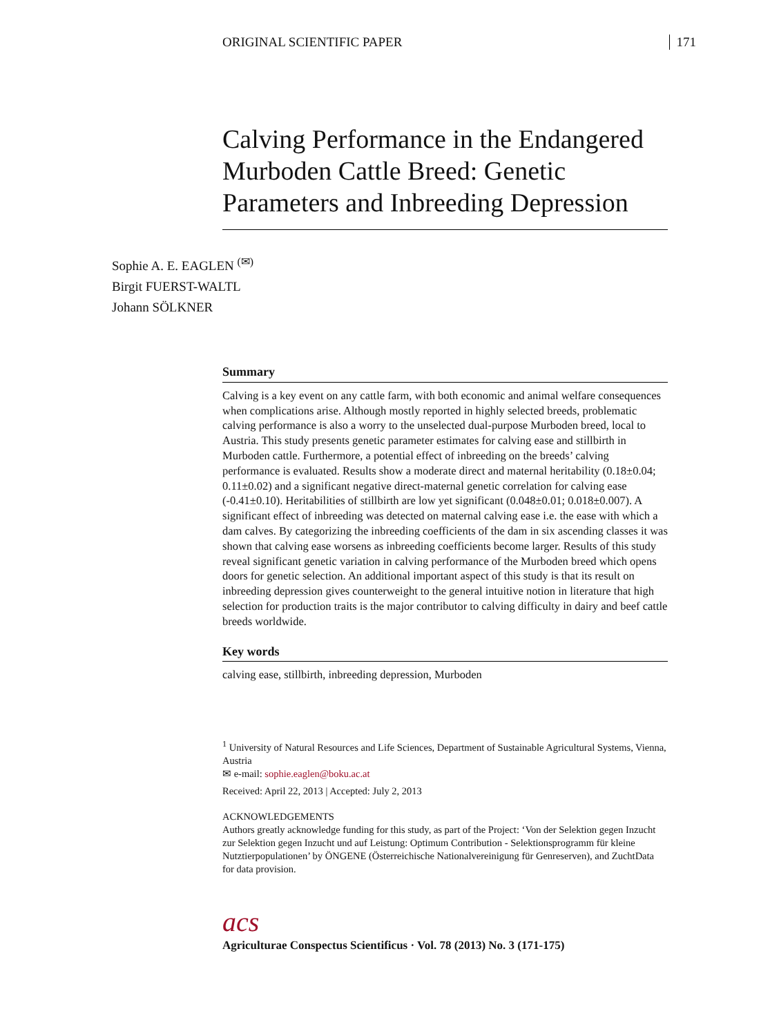ORIGINAL SCIENTIFIC PAPER 171
Calving Performance in the Endangered Murboden Cattle Breed: Genetic Parameters and Inbreeding Depression
Sophie A. E. EAGLEN <sup>(✉)</sup>
Birgit FUERST-WALTL
Johann SÖLKNER
Summary
Calving is a key event on any cattle farm, with both economic and animal welfare consequences when complications arise. Although mostly reported in highly selected breeds, problematic calving performance is also a worry to the unselected dual-purpose Murboden breed, local to Austria. This study presents genetic parameter estimates for calving ease and stillbirth in Murboden cattle. Furthermore, a potential effect of inbreeding on the breeds’ calving performance is evaluated. Results show a moderate direct and maternal heritability (0.18±0.04; 0.11±0.02) and a significant negative direct-maternal genetic correlation for calving ease (-0.41±0.10). Heritabilities of stillbirth are low yet significant (0.048±0.01; 0.018±0.007). A significant effect of inbreeding was detected on maternal calving ease i.e. the ease with which a dam calves. By categorizing the inbreeding coefficients of the dam in six ascending classes it was shown that calving ease worsens as inbreeding coefficients become larger. Results of this study reveal significant genetic variation in calving performance of the Murboden breed which opens doors for genetic selection. An additional important aspect of this study is that its result on inbreeding depression gives counterweight to the general intuitive notion in literature that high selection for production traits is the major contributor to calving difficulty in dairy and beef cattle breeds worldwide.
Key words
calving ease, stillbirth, inbreeding depression, Murboden
<sup>1</sup> University of Natural Resources and Life Sciences, Department of Sustainable Agricultural Systems, Vienna, Austria
✉ e-mail: sophie.eaglen@boku.ac.at
Received: April 22, 2013 | Accepted: July 2, 2013
ACKNOWLEDGEMENTS
Authors greatly acknowledge funding for this study, as part of the Project: ‘Von der Selektion gegen Inzucht zur Selektion gegen Inzucht und auf Leistung: Optimum Contribution - Selektionsprogramm für kleine Nutztierpopulationen’ by ÖNGENE (Österreichische Nationalvereinigung für Genreserven), and ZuchtData for data provision.
acs
Agriculturae Conspectus Scientificus · Vol. 78 (2013) No. 3 (171-175)